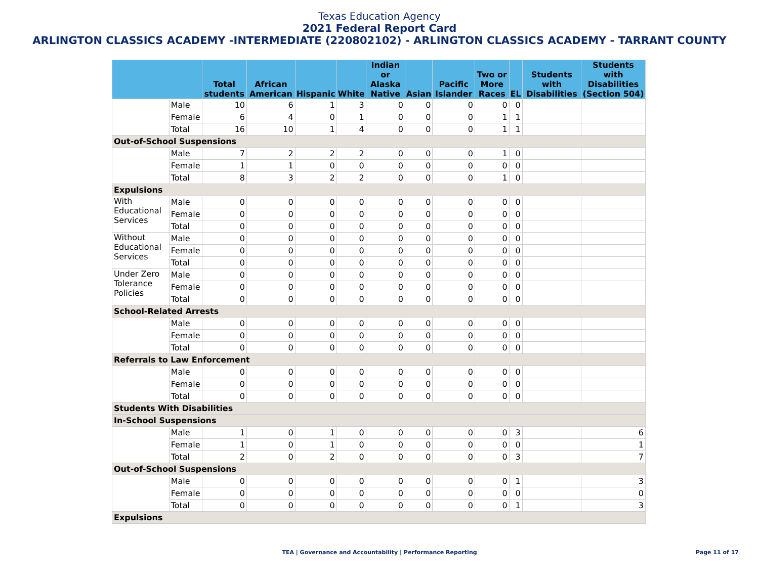Texas Education Agency
2021 Federal Report Card
ARLINGTON CLASSICS ACADEMY -INTERMEDIATE (220802102) - ARLINGTON CLASSICS ACADEMY - TARRANT COUNTY
| | | Total students | African American | Hispanic | White | Indian or Alaska Native | Asian | Pacific Islander | Two or More Races | EL | Students with Disabilities | Students with Disabilities (Section 504) |
| --- | --- | --- | --- | --- | --- | --- | --- | --- | --- | --- | --- | --- |
| | Male | 10 | 6 | 1 | 3 | 0 | 0 | 0 | 0 | 0 | | |
| | Female | 6 | 4 | 0 | 1 | 0 | 0 | 0 | 1 | 1 | | |
| | Total | 16 | 10 | 1 | 4 | 0 | 0 | 0 | 1 | 1 | | |
| Out-of-School Suspensions | | | | | | | | | | | | |
| | Male | 7 | 2 | 2 | 2 | 0 | 0 | 0 | 1 | 0 | | |
| | Female | 1 | 1 | 0 | 0 | 0 | 0 | 0 | 0 | 0 | | |
| | Total | 8 | 3 | 2 | 2 | 0 | 0 | 0 | 1 | 0 | | |
| Expulsions | | | | | | | | | | | | |
| With Educational Services | Male | 0 | 0 | 0 | 0 | 0 | 0 | 0 | 0 | 0 | | |
| | Female | 0 | 0 | 0 | 0 | 0 | 0 | 0 | 0 | 0 | | |
| | Total | 0 | 0 | 0 | 0 | 0 | 0 | 0 | 0 | 0 | | |
| Without Educational Services | Male | 0 | 0 | 0 | 0 | 0 | 0 | 0 | 0 | 0 | | |
| | Female | 0 | 0 | 0 | 0 | 0 | 0 | 0 | 0 | 0 | | |
| | Total | 0 | 0 | 0 | 0 | 0 | 0 | 0 | 0 | 0 | | |
| Under Zero Tolerance Policies | Male | 0 | 0 | 0 | 0 | 0 | 0 | 0 | 0 | 0 | | |
| | Female | 0 | 0 | 0 | 0 | 0 | 0 | 0 | 0 | 0 | | |
| | Total | 0 | 0 | 0 | 0 | 0 | 0 | 0 | 0 | 0 | | |
| School-Related Arrests | | | | | | | | | | | | |
| | Male | 0 | 0 | 0 | 0 | 0 | 0 | 0 | 0 | 0 | | |
| | Female | 0 | 0 | 0 | 0 | 0 | 0 | 0 | 0 | 0 | | |
| | Total | 0 | 0 | 0 | 0 | 0 | 0 | 0 | 0 | 0 | | |
| Referrals to Law Enforcement | | | | | | | | | | | | |
| | Male | 0 | 0 | 0 | 0 | 0 | 0 | 0 | 0 | 0 | | |
| | Female | 0 | 0 | 0 | 0 | 0 | 0 | 0 | 0 | 0 | | |
| | Total | 0 | 0 | 0 | 0 | 0 | 0 | 0 | 0 | 0 | | |
| Students With Disabilities | | | | | | | | | | | | |
| In-School Suspensions | | | | | | | | | | | | |
| | Male | 1 | 0 | 1 | 0 | 0 | 0 | 0 | 0 | 3 | | 6 |
| | Female | 1 | 0 | 1 | 0 | 0 | 0 | 0 | 0 | 0 | | 1 |
| | Total | 2 | 0 | 2 | 0 | 0 | 0 | 0 | 0 | 3 | | 7 |
| Out-of-School Suspensions | | | | | | | | | | | | |
| | Male | 0 | 0 | 0 | 0 | 0 | 0 | 0 | 0 | 1 | | 3 |
| | Female | 0 | 0 | 0 | 0 | 0 | 0 | 0 | 0 | 0 | | 0 |
| | Total | 0 | 0 | 0 | 0 | 0 | 0 | 0 | 0 | 1 | | 3 |
| Expulsions | | | | | | | | | | | | |
TEA | Governance and Accountability | Performance Reporting Page 11 of 17